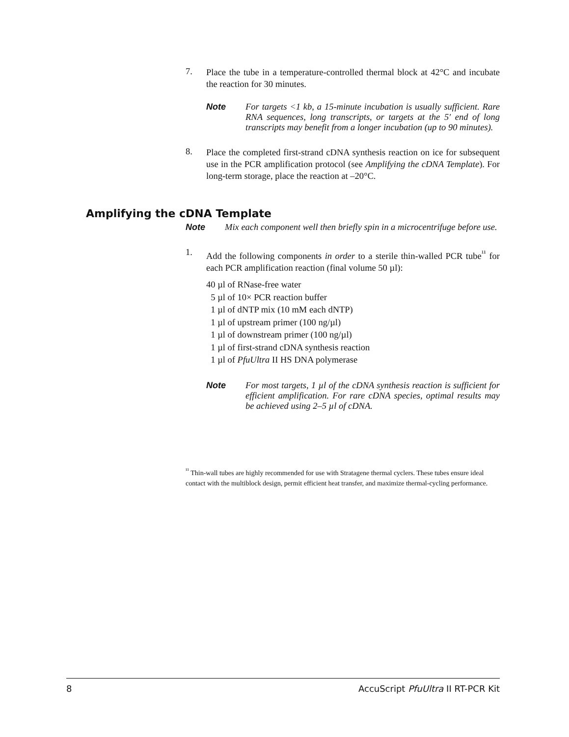7.
Place the tube in a temperature-controlled thermal block at 42°C and incubate the reaction for 30 minutes.
Note For targets <1 kb, a 15-minute incubation is usually sufficient. Rare RNA sequences, long transcripts, or targets at the 5′ end of long transcripts may benefit from a longer incubation (up to 90 minutes).
8.
Place the completed first-strand cDNA synthesis reaction on ice for subsequent use in the PCR amplification protocol (see Amplifying the cDNA Template). For long-term storage, place the reaction at –20°C.
Note Mix each component well then briefly spin in a microcentrifuge before use.
1.
Add the following components in order to a sterile thin-walled PCR tube<sup>¹¹</sup> for each PCR amplification reaction (final volume 50 µl):
40 µl of RNase-free water
5 µl of 10× PCR reaction buffer
1 µl of dNTP mix (10 mM each dNTP)
1 µl of upstream primer (100 ng/µl)
1 µl of downstream primer (100 ng/µl)
1 µl of first-strand cDNA synthesis reaction
1 µl of PfuUltra II HS DNA polymerase
Note For most targets, 1 µl of the cDNA synthesis reaction is sufficient for efficient amplification. For rare cDNA species, optimal results may be achieved using 2–5 µl of cDNA.
<sup>¹¹</sup> Thin-wall tubes are highly recommended for use with Stratagene thermal cyclers. These tubes ensure ideal contact with the multiblock design, permit efficient heat transfer, and maximize thermal-cycling performance.
Amplifying the cDNA Template
8 AccuScript PfuUltra II RT-PCR Kit